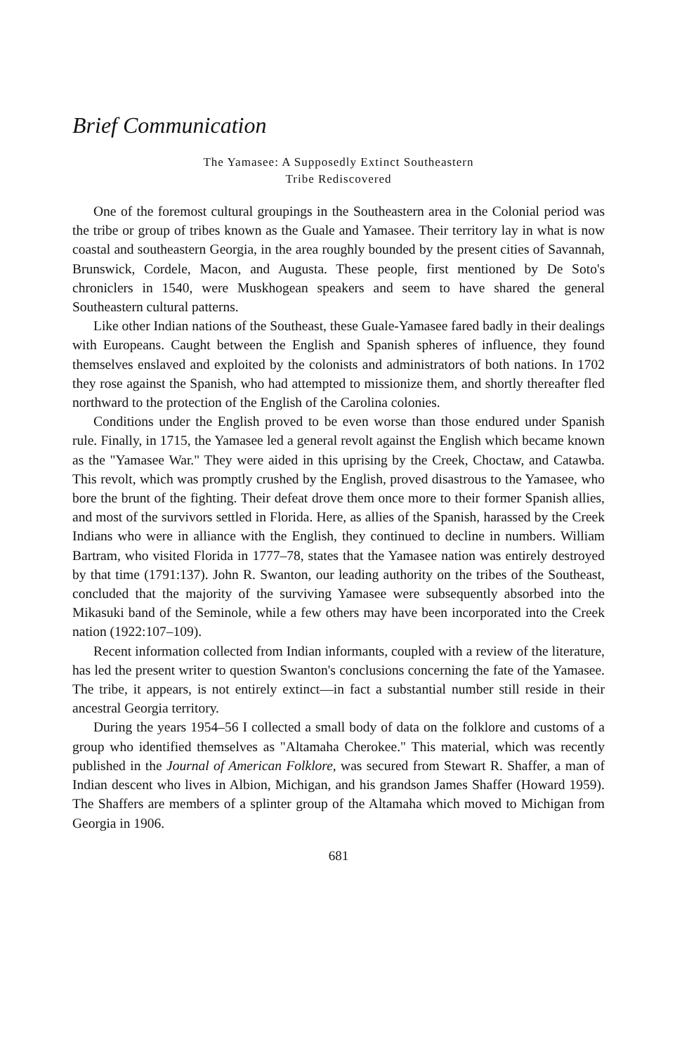Brief Communication
The Yamasee: A Supposedly Extinct Southeastern
Tribe Rediscovered
One of the foremost cultural groupings in the Southeastern area in the Colonial period was the tribe or group of tribes known as the Guale and Yamasee. Their territory lay in what is now coastal and southeastern Georgia, in the area roughly bounded by the present cities of Savannah, Brunswick, Cordele, Macon, and Augusta. These people, first mentioned by De Soto's chroniclers in 1540, were Muskhogean speakers and seem to have shared the general Southeastern cultural patterns.
Like other Indian nations of the Southeast, these Guale-Yamasee fared badly in their dealings with Europeans. Caught between the English and Spanish spheres of influence, they found themselves enslaved and exploited by the colonists and administrators of both nations. In 1702 they rose against the Spanish, who had attempted to missionize them, and shortly thereafter fled northward to the protection of the English of the Carolina colonies.
Conditions under the English proved to be even worse than those endured under Spanish rule. Finally, in 1715, the Yamasee led a general revolt against the English which became known as the "Yamasee War." They were aided in this uprising by the Creek, Choctaw, and Catawba. This revolt, which was promptly crushed by the English, proved disastrous to the Yamasee, who bore the brunt of the fighting. Their defeat drove them once more to their former Spanish allies, and most of the survivors settled in Florida. Here, as allies of the Spanish, harassed by the Creek Indians who were in alliance with the English, they continued to decline in numbers. William Bartram, who visited Florida in 1777–78, states that the Yamasee nation was entirely destroyed by that time (1791:137). John R. Swanton, our leading authority on the tribes of the Southeast, concluded that the majority of the surviving Yamasee were subsequently absorbed into the Mikasuki band of the Seminole, while a few others may have been incorporated into the Creek nation (1922:107–109).
Recent information collected from Indian informants, coupled with a review of the literature, has led the present writer to question Swanton's conclusions concerning the fate of the Yamasee. The tribe, it appears, is not entirely extinct—in fact a substantial number still reside in their ancestral Georgia territory.
During the years 1954–56 I collected a small body of data on the folklore and customs of a group who identified themselves as "Altamaha Cherokee." This material, which was recently published in the Journal of American Folklore, was secured from Stewart R. Shaffer, a man of Indian descent who lives in Albion, Michigan, and his grandson James Shaffer (Howard 1959). The Shaffers are members of a splinter group of the Altamaha which moved to Michigan from Georgia in 1906.
681